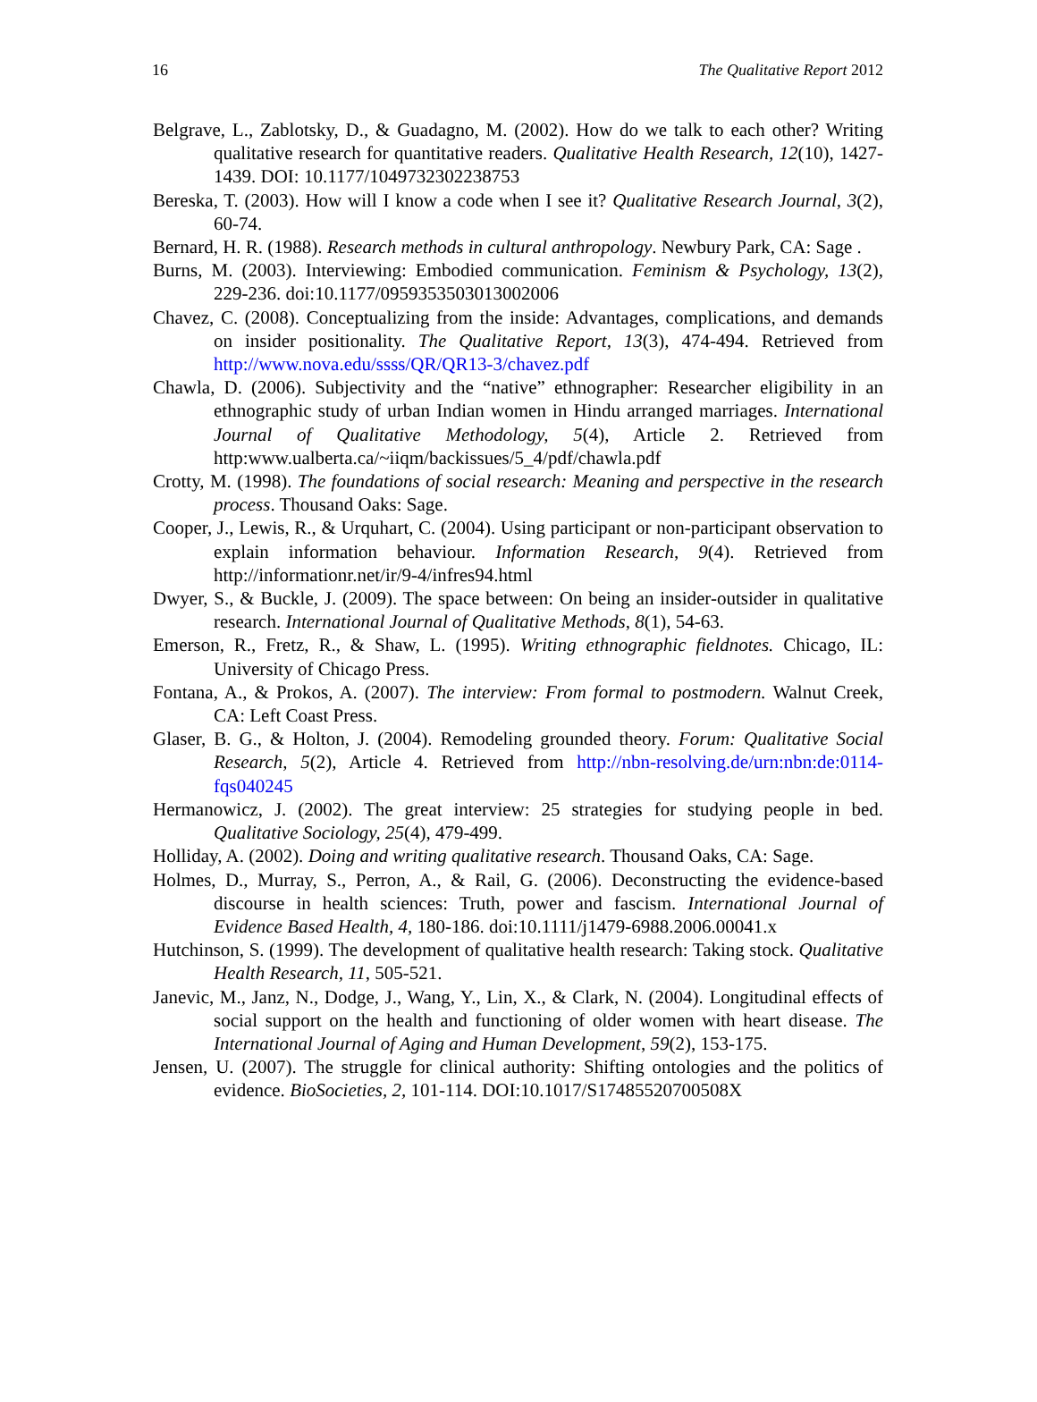16 The Qualitative Report 2012
Belgrave, L., Zablotsky, D., & Guadagno, M. (2002). How do we talk to each other? Writing qualitative research for quantitative readers. Qualitative Health Research, 12(10), 1427-1439. DOI: 10.1177/1049732302238753
Bereska, T. (2003). How will I know a code when I see it? Qualitative Research Journal, 3(2), 60-74.
Bernard, H. R. (1988). Research methods in cultural anthropology. Newbury Park, CA: Sage .
Burns, M. (2003). Interviewing: Embodied communication. Feminism & Psychology, 13(2), 229-236. doi:10.1177/0959353503013002006
Chavez, C. (2008). Conceptualizing from the inside: Advantages, complications, and demands on insider positionality. The Qualitative Report, 13(3), 474-494. Retrieved from http://www.nova.edu/ssss/QR/QR13-3/chavez.pdf
Chawla, D. (2006). Subjectivity and the “native” ethnographer: Researcher eligibility in an ethnographic study of urban Indian women in Hindu arranged marriages. International Journal of Qualitative Methodology, 5(4), Article 2. Retrieved from http:www.ualberta.ca/~iiqm/backissues/5_4/pdf/chawla.pdf
Crotty, M. (1998). The foundations of social research: Meaning and perspective in the research process. Thousand Oaks: Sage.
Cooper, J., Lewis, R., & Urquhart, C. (2004). Using participant or non-participant observation to explain information behaviour. Information Research, 9(4). Retrieved from http://informationr.net/ir/9-4/infres94.html
Dwyer, S., & Buckle, J. (2009). The space between: On being an insider-outsider in qualitative research. International Journal of Qualitative Methods, 8(1), 54-63.
Emerson, R., Fretz, R., & Shaw, L. (1995). Writing ethnographic fieldnotes. Chicago, IL: University of Chicago Press.
Fontana, A., & Prokos, A. (2007). The interview: From formal to postmodern. Walnut Creek, CA: Left Coast Press.
Glaser, B. G., & Holton, J. (2004). Remodeling grounded theory. Forum: Qualitative Social Research, 5(2), Article 4. Retrieved from http://nbn-resolving.de/urn:nbn:de:0114-fqs040245
Hermanowicz, J. (2002). The great interview: 25 strategies for studying people in bed. Qualitative Sociology, 25(4), 479-499.
Holliday, A. (2002). Doing and writing qualitative research. Thousand Oaks, CA: Sage.
Holmes, D., Murray, S., Perron, A., & Rail, G. (2006). Deconstructing the evidence-based discourse in health sciences: Truth, power and fascism. International Journal of Evidence Based Health, 4, 180-186. doi:10.1111/j1479-6988.2006.00041.x
Hutchinson, S. (1999). The development of qualitative health research: Taking stock. Qualitative Health Research, 11, 505-521.
Janevic, M., Janz, N., Dodge, J., Wang, Y., Lin, X., & Clark, N. (2004). Longitudinal effects of social support on the health and functioning of older women with heart disease. The International Journal of Aging and Human Development, 59(2), 153-175.
Jensen, U. (2007). The struggle for clinical authority: Shifting ontologies and the politics of evidence. BioSocieties, 2, 101-114. DOI:10.1017/S17485520700508X